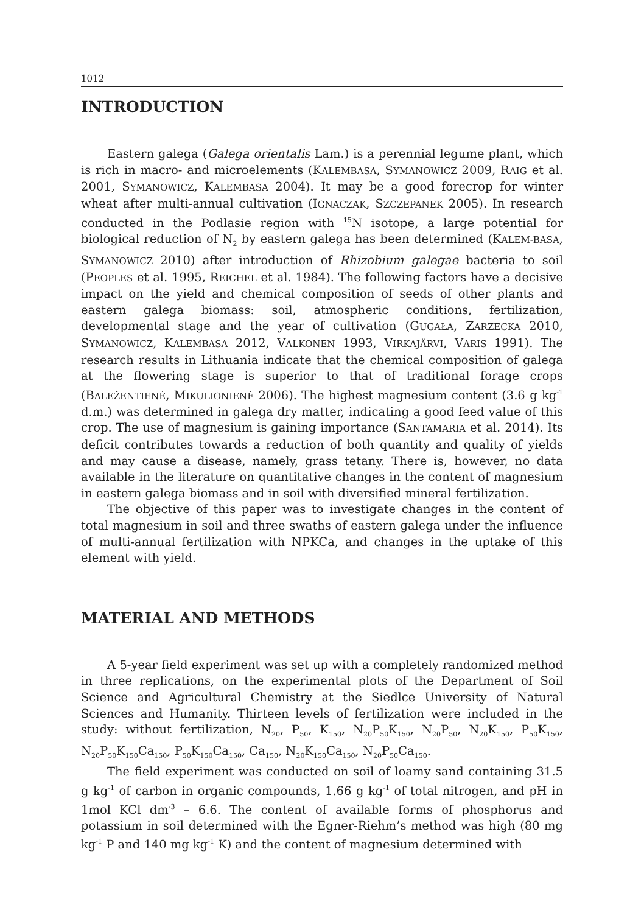1012
INTRODUCTION
Eastern galega (Galega orientalis Lam.) is a perennial legume plant, which is rich in macro- and microelements (KALEMBASA, SYMANOWICZ 2009, RAIG et al. 2001, SYMANOWICZ, KALEMBASA 2004). It may be a good forecrop for winter wheat after multi-annual cultivation (IGNACZAK, SZCZEPANEK 2005). In research conducted in the Podlasie region with <sup>15</sup>N isotope, a large potential for biological reduction of N<sub>2</sub> by eastern galega has been determined (KALEM-BASA, SYMANOWICZ 2010) after introduction of Rhizobium galegae bacteria to soil (PEOPLES et al. 1995, REICHEL et al. 1984). The following factors have a decisive impact on the yield and chemical composition of seeds of other plants and eastern galega biomass: soil, atmospheric conditions, fertilization, developmental stage and the year of cultivation (GUGAŁA, ZARZECKA 2010, SYMANOWICZ, KALEMBASA 2012, VALKONEN 1993, VIRKAJÄRVI, VARIS 1991). The research results in Lithuania indicate that the chemical composition of galega at the flowering stage is superior to that of traditional forage crops (BALEŽENTIENÉ, MIKULIONIENĖ 2006). The highest magnesium content (3.6 g kg<sup>-1</sup> d.m.) was determined in galega dry matter, indicating a good feed value of this crop. The use of magnesium is gaining importance (SANTAMARIA et al. 2014). Its deficit contributes towards a reduction of both quantity and quality of yields and may cause a disease, namely, grass tetany. There is, however, no data available in the literature on quantitative changes in the content of magnesium in eastern galega biomass and in soil with diversified mineral fertilization.
The objective of this paper was to investigate changes in the content of total magnesium in soil and three swaths of eastern galega under the influence of multi-annual fertilization with NPKCa, and changes in the uptake of this element with yield.
MATERIAL AND METHODS
A 5-year field experiment was set up with a completely randomized method in three replications, on the experimental plots of the Department of Soil Science and Agricultural Chemistry at the Siedlce University of Natural Sciences and Humanity. Thirteen levels of fertilization were included in the study: without fertilization, N<sub>20</sub>, P<sub>50</sub>, K<sub>150</sub>, N<sub>20</sub>P<sub>50</sub>K<sub>150</sub>, N<sub>20</sub>P<sub>50</sub>, N<sub>20</sub>K<sub>150</sub>, P<sub>50</sub>K<sub>150</sub>, N<sub>20</sub>P<sub>50</sub>K<sub>150</sub>Ca<sub>150</sub>, P<sub>50</sub>K<sub>150</sub>Ca<sub>150</sub>, Ca<sub>150</sub>, N<sub>20</sub>K<sub>150</sub>Ca<sub>150</sub>, N<sub>20</sub>P<sub>50</sub>Ca<sub>150</sub>.
The field experiment was conducted on soil of loamy sand containing 31.5 g kg<sup>-1</sup> of carbon in organic compounds, 1.66 g kg<sup>-1</sup> of total nitrogen, and pH in 1mol KCl dm<sup>-3</sup> – 6.6. The content of available forms of phosphorus and potassium in soil determined with the Egner-Riehm’s method was high (80 mg kg<sup>-1</sup> P and 140 mg kg<sup>-1</sup> K) and the content of magnesium determined with